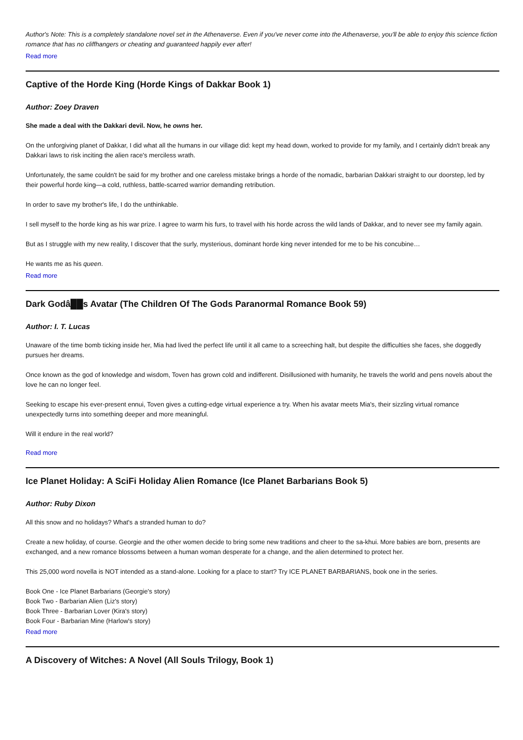Author's Note: This is a completely standalone novel set in the Athenaverse. Even if you've never come into the Athenaverse, you'll be able to enjoy this science fiction romance that has no cliffhangers or cheating and guaranteed happily ever after!
Read more
Captive of the Horde King (Horde Kings of Dakkar Book 1)
Author: Zoey Draven
She made a deal with the Dakkari devil. Now, he owns her.
On the unforgiving planet of Dakkar, I did what all the humans in our village did: kept my head down, worked to provide for my family, and I certainly didn't break any Dakkari laws to risk inciting the alien race's merciless wrath.
Unfortunately, the same couldn't be said for my brother and one careless mistake brings a horde of the nomadic, barbarian Dakkari straight to our doorstep, led by their powerful horde king—a cold, ruthless, battle-scarred warrior demanding retribution.
In order to save my brother's life, I do the unthinkable.
I sell myself to the horde king as his war prize. I agree to warm his furs, to travel with his horde across the wild lands of Dakkar, and to never see my family again.
But as I struggle with my new reality, I discover that the surly, mysterious, dominant horde king never intended for me to be his concubine…
He wants me as his queen.
Read more
Dark Godâ██s Avatar (The Children Of The Gods Paranormal Romance Book 59)
Author: I. T. Lucas
Unaware of the time bomb ticking inside her, Mia had lived the perfect life until it all came to a screeching halt, but despite the difficulties she faces, she doggedly pursues her dreams.
Once known as the god of knowledge and wisdom, Toven has grown cold and indifferent. Disillusioned with humanity, he travels the world and pens novels about the love he can no longer feel.
Seeking to escape his ever-present ennui, Toven gives a cutting-edge virtual experience a try. When his avatar meets Mia's, their sizzling virtual romance unexpectedly turns into something deeper and more meaningful.
Will it endure in the real world?
Read more
Ice Planet Holiday: A SciFi Holiday Alien Romance (Ice Planet Barbarians Book 5)
Author: Ruby Dixon
All this snow and no holidays? What's a stranded human to do?
Create a new holiday, of course. Georgie and the other women decide to bring some new traditions and cheer to the sa-khui. More babies are born, presents are exchanged, and a new romance blossoms between a human woman desperate for a change, and the alien determined to protect her.
This 25,000 word novella is NOT intended as a stand-alone. Looking for a place to start? Try ICE PLANET BARBARIANS, book one in the series.
Book One - Ice Planet Barbarians (Georgie's story)
Book Two - Barbarian Alien (Liz's story)
Book Three - Barbarian Lover (Kira's story)
Book Four - Barbarian Mine (Harlow's story)
Read more
A Discovery of Witches: A Novel (All Souls Trilogy, Book 1)